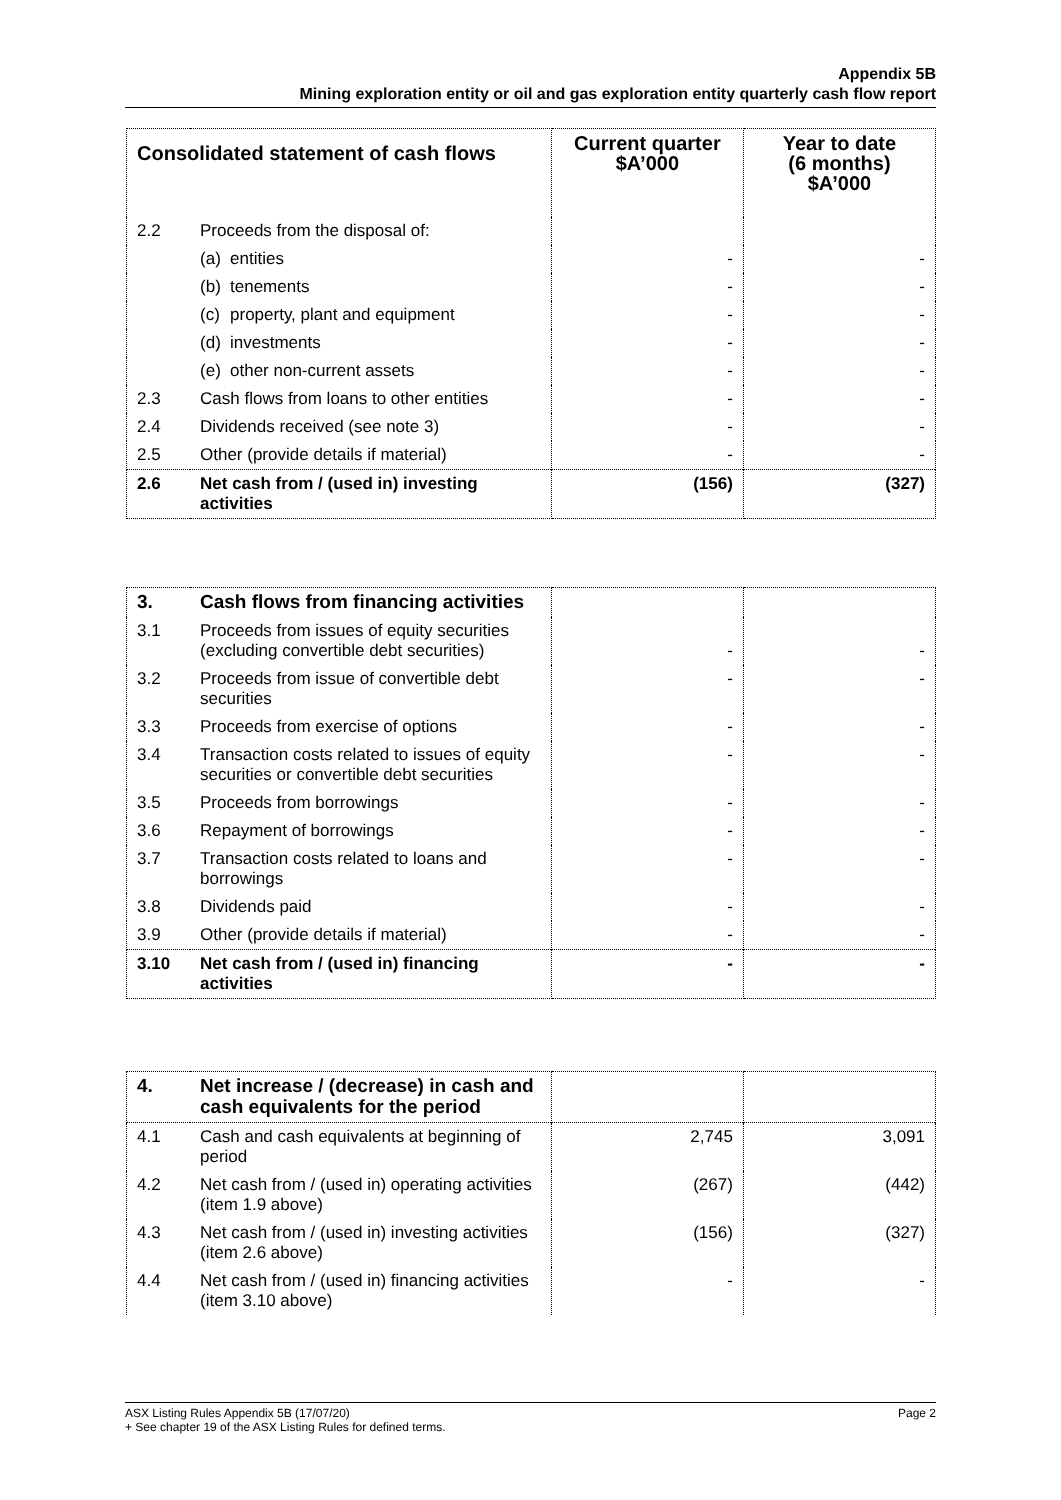Appendix 5B
Mining exploration entity or oil and gas exploration entity quarterly cash flow report
| Consolidated statement of cash flows | | Current quarter $A’000 | Year to date (6 months) $A’000 |
| --- | --- | --- | --- |
| 2.2 | Proceeds from the disposal of: | | |
| | (a) entities | - | - |
| | (b) tenements | - | - |
| | (c) property, plant and equipment | - | - |
| | (d) investments | - | - |
| | (e) other non-current assets | - | - |
| 2.3 | Cash flows from loans to other entities | - | - |
| 2.4 | Dividends received (see note 3) | - | - |
| 2.5 | Other (provide details if material) | - | - |
| 2.6 | Net cash from / (used in) investing activities | (156) | (327) |
| 3. | Cash flows from financing activities | | |
| 3.1 | Proceeds from issues of equity securities (excluding convertible debt securities) | - | - |
| 3.2 | Proceeds from issue of convertible debt securities | - | - |
| 3.3 | Proceeds from exercise of options | - | - |
| 3.4 | Transaction costs related to issues of equity securities or convertible debt securities | - | - |
| 3.5 | Proceeds from borrowings | - | - |
| 3.6 | Repayment of borrowings | - | - |
| 3.7 | Transaction costs related to loans and borrowings | - | - |
| 3.8 | Dividends paid | - | - |
| 3.9 | Other (provide details if material) | - | - |
| 3.10 | Net cash from / (used in) financing activities | - | - |
| 4. | Net increase / (decrease) in cash and cash equivalents for the period | | |
| 4.1 | Cash and cash equivalents at beginning of period | 2,745 | 3,091 |
| 4.2 | Net cash from / (used in) operating activities (item 1.9 above) | (267) | (442) |
| 4.3 | Net cash from / (used in) investing activities (item 2.6 above) | (156) | (327) |
| 4.4 | Net cash from / (used in) financing activities (item 3.10 above) | - | - |
ASX Listing Rules Appendix 5B (17/07/20) Page 2
+ See chapter 19 of the ASX Listing Rules for defined terms.